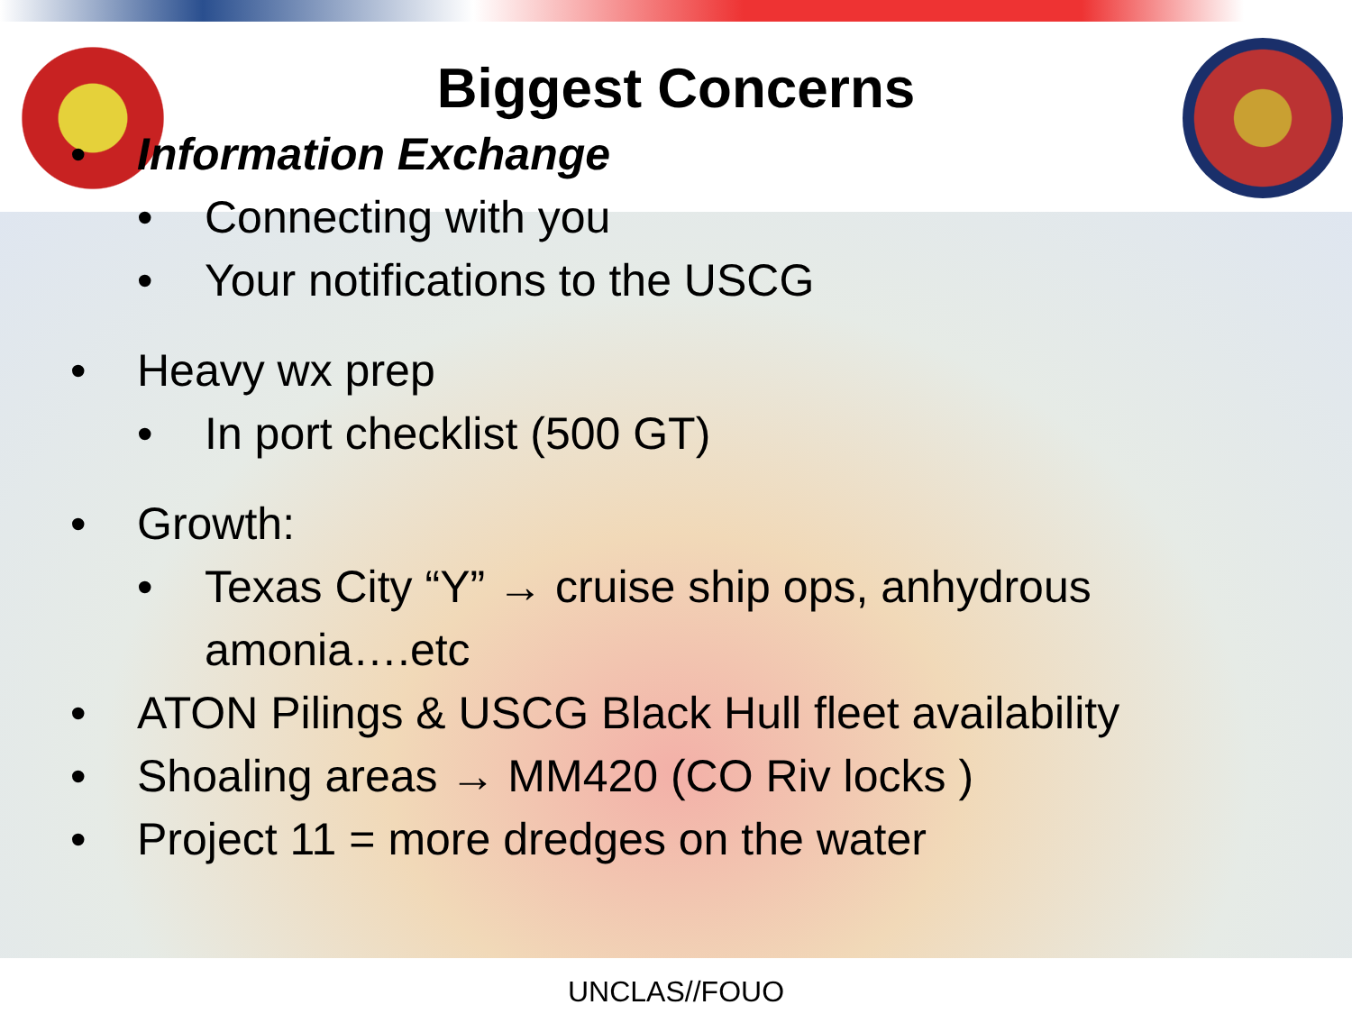Biggest Concerns
• Information Exchange
• Connecting with you
• Your notifications to the USCG
• Heavy wx prep
• In port checklist (500 GT)
• Growth:
• Texas City “Y” → cruise ship ops, anhydrous
amonia….etc
• ATON Pilings & USCG Black Hull fleet availability
• Shoaling areas → MM420 (CO Riv locks )
• Project 11 = more dredges on the water
UNCLAS//FOUO